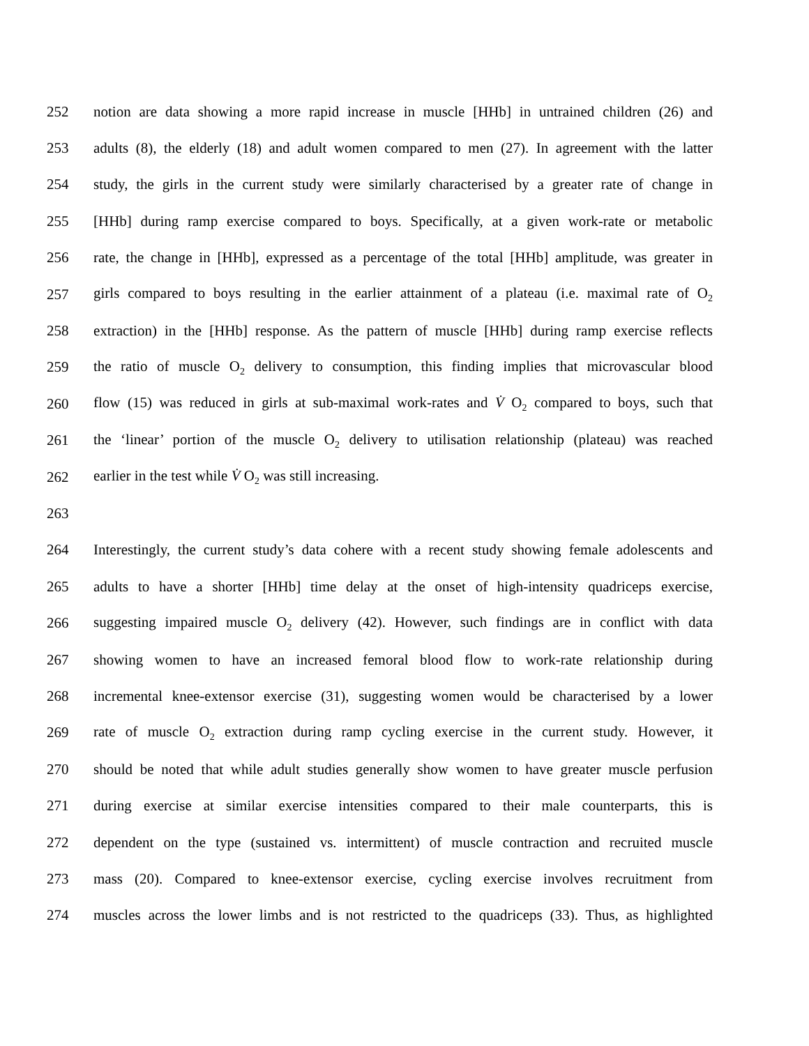252 notion are data showing a more rapid increase in muscle [HHb] in untrained children (26) and
253 adults (8), the elderly (18) and adult women compared to men (27). In agreement with the latter
254 study, the girls in the current study were similarly characterised by a greater rate of change in
255 [HHb] during ramp exercise compared to boys. Specifically, at a given work-rate or metabolic
256 rate, the change in [HHb], expressed as a percentage of the total [HHb] amplitude, was greater in
257 girls compared to boys resulting in the earlier attainment of a plateau (i.e. maximal rate of O<sub>2</sub>
258 extraction) in the [HHb] response. As the pattern of muscle [HHb] during ramp exercise reflects
259 the ratio of muscle O<sub>2</sub> delivery to consumption, this finding implies that microvascular blood
260 flow (15) was reduced in girls at sub-maximal work-rates and V̇ O<sub>2</sub> compared to boys, such that
261 the ‘linear’ portion of the muscle O<sub>2</sub> delivery to utilisation relationship (plateau) was reached
262 earlier in the test while V̇ O<sub>2</sub> was still increasing.
263
264 Interestingly, the current study’s data cohere with a recent study showing female adolescents and
265 adults to have a shorter [HHb] time delay at the onset of high-intensity quadriceps exercise,
266 suggesting impaired muscle O<sub>2</sub> delivery (42). However, such findings are in conflict with data
267 showing women to have an increased femoral blood flow to work-rate relationship during
268 incremental knee-extensor exercise (31), suggesting women would be characterised by a lower
269 rate of muscle O<sub>2</sub> extraction during ramp cycling exercise in the current study. However, it
270 should be noted that while adult studies generally show women to have greater muscle perfusion
271 during exercise at similar exercise intensities compared to their male counterparts, this is
272 dependent on the type (sustained vs. intermittent) of muscle contraction and recruited muscle
273 mass (20). Compared to knee-extensor exercise, cycling exercise involves recruitment from
274 muscles across the lower limbs and is not restricted to the quadriceps (33). Thus, as highlighted